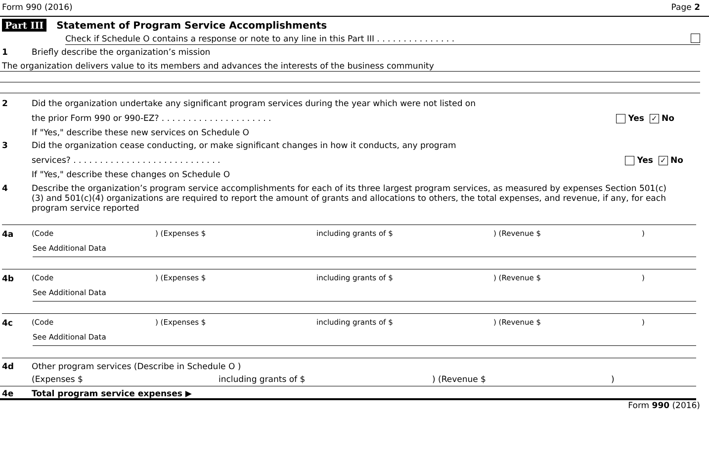Form 990 (2016) Page 2
Part III Statement of Program Service Accomplishments
Check if Schedule O contains a response or note to any line in this Part III . . . . . . . . . . . . . . .
1 Briefly describe the organization’s mission
The organization delivers value to its members and advances the interests of the business community
2 Did the organization undertake any significant program services during the year which were not listed on
the prior Form 990 or 990-EZ? . . . . . . . . . . . . . . . . . . . . . Yes ✓ No
If "Yes," describe these new services on Schedule O
3 Did the organization cease conducting, or make significant changes in how it conducts, any program
services? . . . . . . . . . . . . . . . . . . . . . . . . . . . . Yes ✓ No
If "Yes," describe these changes on Schedule O
4 Describe the organization’s program service accomplishments for each of its three largest program services, as measured by expenses Section 501(c)(3) and 501(c)(4) organizations are required to report the amount of grants and allocations to others, the total expenses, and revenue, if any, for each program service reported
4a (Code) (Expenses $ including grants of $) (Revenue $)
See Additional Data
4b (Code) (Expenses $ including grants of $) (Revenue $)
See Additional Data
4c (Code) (Expenses $ including grants of $) (Revenue $)
See Additional Data
4d Other program services (Describe in Schedule O )
(Expenses $ including grants of $) (Revenue $)
4e Total program service expenses ▶
Form 990 (2016)